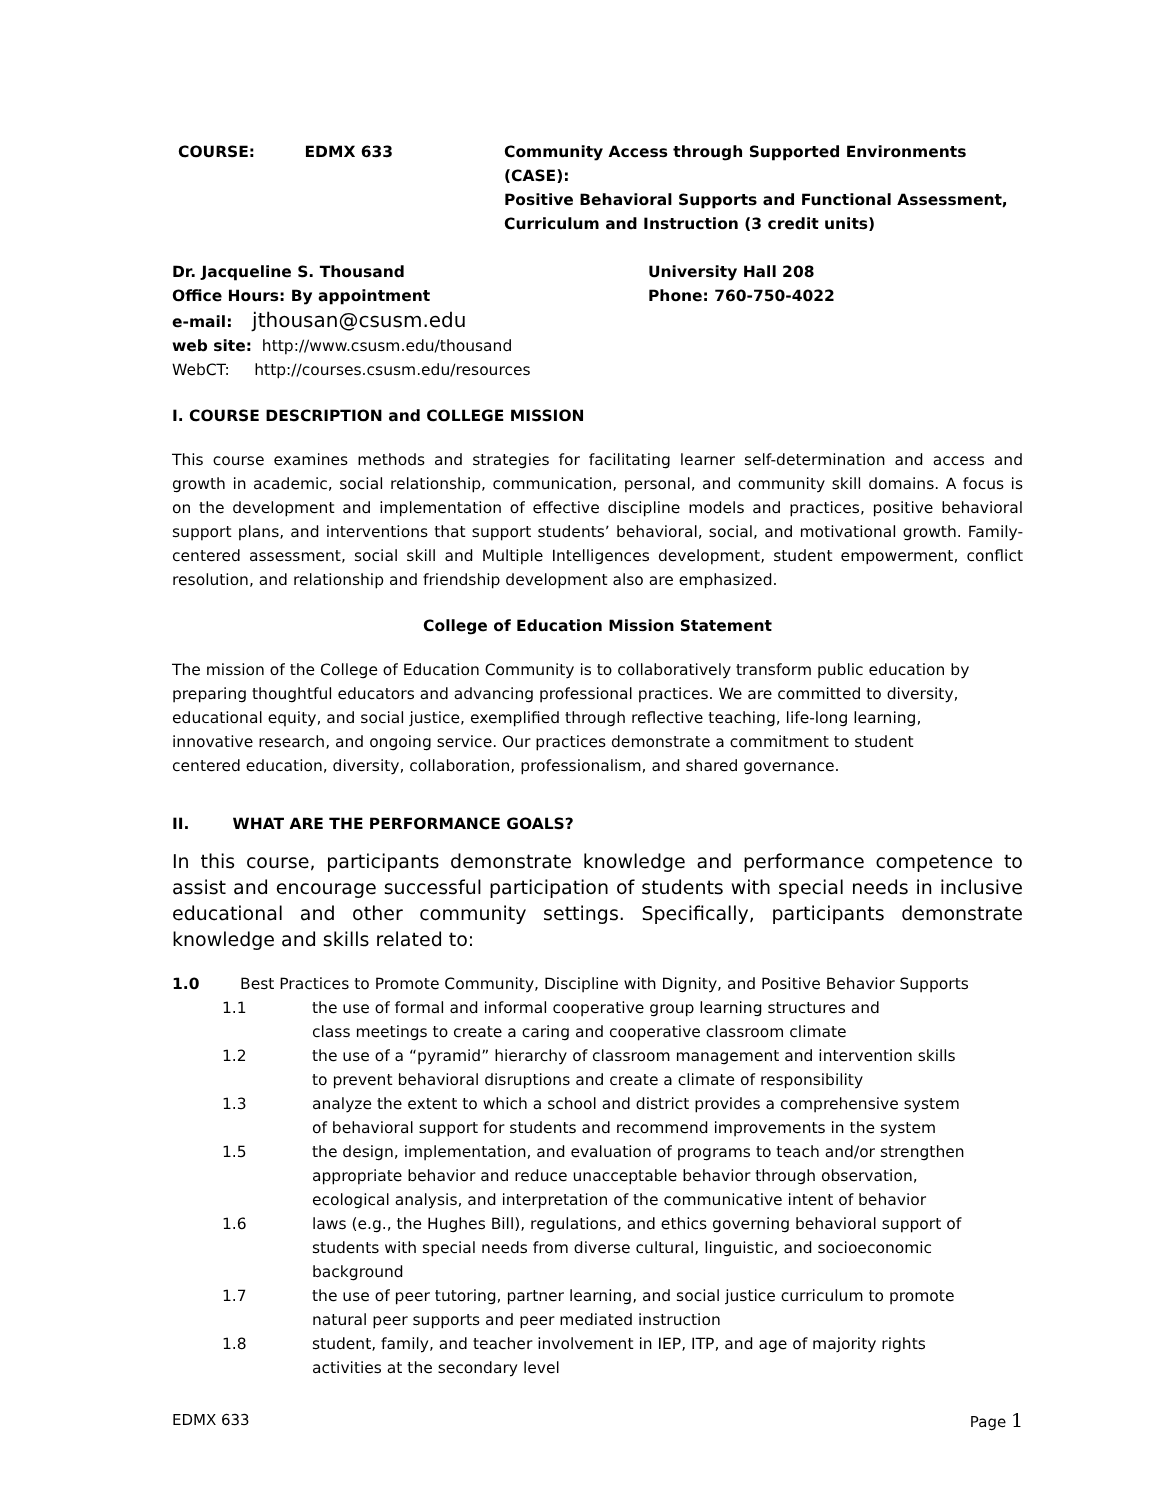COURSE: EDMX 633 Community Access through Supported Environments (CASE):
Positive Behavioral Supports and Functional Assessment,
Curriculum and Instruction (3 credit units)
Dr. Jacqueline S. Thousand
Office Hours: By appointment University Hall 208
Phone: 760-750-4022
e-mail: jthousan@csusm.edu
web site: http://www.csusm.edu/thousand
WebCT: http://courses.csusm.edu/resources
I. COURSE DESCRIPTION and COLLEGE MISSION
This course examines methods and strategies for facilitating learner self-determination and access and growth in academic, social relationship, communication, personal, and community skill domains. A focus is on the development and implementation of effective discipline models and practices, positive behavioral support plans, and interventions that support students’ behavioral, social, and motivational growth. Family-centered assessment, social skill and Multiple Intelligences development, student empowerment, conflict resolution, and relationship and friendship development also are emphasized.
College of Education Mission Statement
The mission of the College of Education Community is to collaboratively transform public education by preparing thoughtful educators and advancing professional practices. We are committed to diversity, educational equity, and social justice, exemplified through reflective teaching, life-long learning, innovative research, and ongoing service. Our practices demonstrate a commitment to student centered education, diversity, collaboration, professionalism, and shared governance.
II. WHAT ARE THE PERFORMANCE GOALS?
In this course, participants demonstrate knowledge and performance competence to assist and encourage successful participation of students with special needs in inclusive educational and other community settings. Specifically, participants demonstrate knowledge and skills related to:
1.0 Best Practices to Promote Community, Discipline with Dignity, and Positive Behavior Supports
1.1 the use of formal and informal cooperative group learning structures and
class meetings to create a caring and cooperative classroom climate
1.2 the use of a “pyramid” hierarchy of classroom management and intervention skills
to prevent behavioral disruptions and create a climate of responsibility
1.3 analyze the extent to which a school and district provides a comprehensive system
of behavioral support for students and recommend improvements in the system
1.5 the design, implementation, and evaluation of programs to teach and/or strengthen
appropriate behavior and reduce unacceptable behavior through observation,
ecological analysis, and interpretation of the communicative intent of behavior
1.6 laws (e.g., the Hughes Bill), regulations, and ethics governing behavioral support of
students with special needs from diverse cultural, linguistic, and socioeconomic
background
1.7 the use of peer tutoring, partner learning, and social justice curriculum to promote
natural peer supports and peer mediated instruction
1.8 student, family, and teacher involvement in IEP, ITP, and age of majority rights
activities at the secondary level
EDMX 633 Page 1